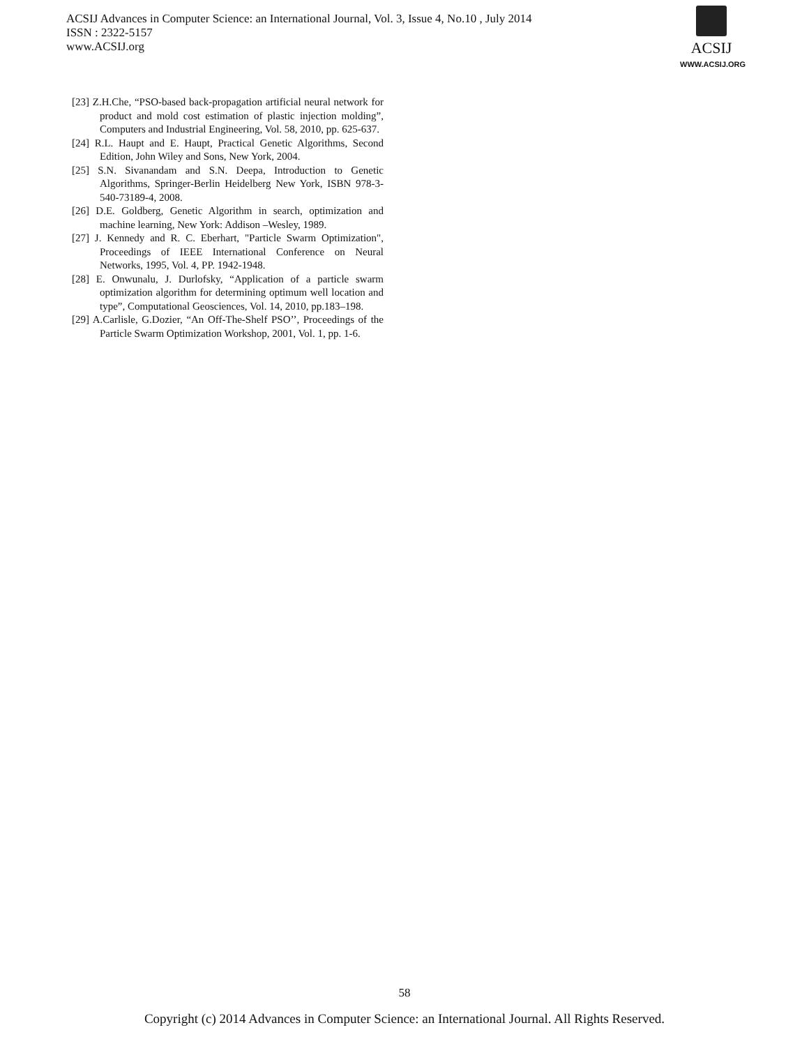ACSIJ Advances in Computer Science: an International Journal, Vol. 3, Issue 4, No.10 , July 2014
ISSN : 2322-5157
www.ACSIJ.org
ACSIJ
WWW.ACSIJ.ORG
[23] Z.H.Che, “PSO-based back-propagation artificial neural network for product and mold cost estimation of plastic injection molding”, Computers and Industrial Engineering, Vol. 58, 2010, pp. 625-637.
[24] R.L. Haupt and E. Haupt, Practical Genetic Algorithms, Second Edition, John Wiley and Sons, New York, 2004.
[25] S.N. Sivanandam and S.N. Deepa, Introduction to Genetic Algorithms, Springer-Berlin Heidelberg New York, ISBN 978-3-540-73189-4, 2008.
[26] D.E. Goldberg, Genetic Algorithm in search, optimization and machine learning, New York: Addison –Wesley, 1989.
[27] J. Kennedy and R. C. Eberhart, "Particle Swarm Optimization", Proceedings of IEEE International Conference on Neural Networks, 1995, Vol. 4, PP. 1942-1948.
[28] E. Onwunalu, J. Durlofsky, “Application of a particle swarm optimization algorithm for determining optimum well location and type”, Computational Geosciences, Vol. 14, 2010, pp.183–198.
[29] A.Carlisle, G.Dozier, “An Off-The-Shelf PSO’’, Proceedings of the Particle Swarm Optimization Workshop, 2001, Vol. 1, pp. 1-6.
58
Copyright (c) 2014 Advances in Computer Science: an International Journal. All Rights Reserved.